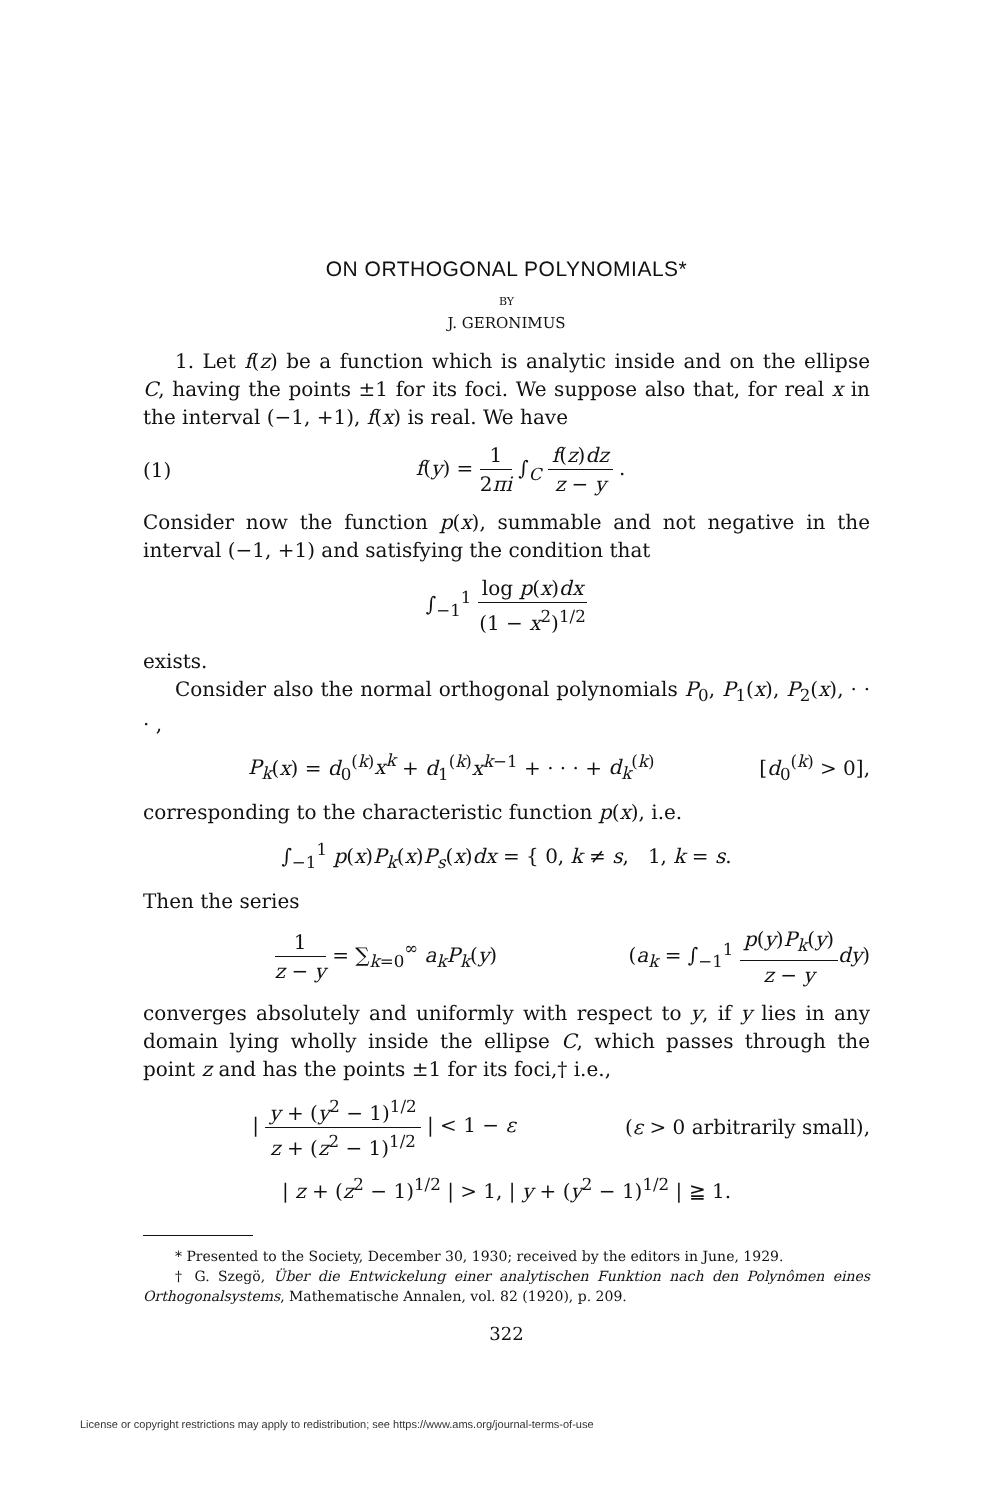ON ORTHOGONAL POLYNOMIALS*
BY
J. GERONIMUS
1. Let f(z) be a function which is analytic inside and on the ellipse C, having the points ±1 for its foci. We suppose also that, for real x in the interval (−1, +1), f(x) is real. We have
(1) f(y) = 1 2πi ∫<sub>C</sub> f(z)dz z − y .
Consider now the function p(x), summable and not negative in the interval (−1, +1) and satisfying the condition that
∫<sub>−1</sub><sup>1</sup> log p(x)dx (1 − x<sup>2</sup>)<sup>1/2</sup>
exists.
Consider also the normal orthogonal polynomials P<sub>0</sub>, P<sub>1</sub>(x), P<sub>2</sub>(x), · · · ,
P<sub>k</sub>(x) = d<sub>0</sub><sup>(k)</sup>x<sup>k</sup> + d<sub>1</sub><sup>(k)</sup>x<sup>k−1</sup> + · · · + d<sub>k</sub><sup>(k)</sup> [d<sub>0</sub><sup>(k)</sup> > 0],
corresponding to the characteristic function p(x), i.e.
∫<sub>−1</sub><sup>1</sup> p(x)P<sub>k</sub>(x)P<sub>s</sub>(x)dx = { 0, k ≠ s, 1, k = s.
Then the series
1 z − y = ∑<sub>k=0</sub><sup>∞</sup> a<sub>k</sub>P<sub>k</sub>(y) (a<sub>k</sub> = ∫<sub>−1</sub><sup>1</sup> p(y)P<sub>k</sub>(y) z − y dy)
converges absolutely and uniformly with respect to y, if y lies in any domain lying wholly inside the ellipse C, which passes through the point z and has the points ±1 for its foci,† i.e.,
| y + (y<sup>2</sup> − 1)<sup>1/2</sup> z + (z<sup>2</sup> − 1)<sup>1/2</sup> | < 1 − ε (ε > 0 arbitrarily small),
| z + (z<sup>2</sup> − 1)<sup>1/2</sup> | > 1, | y + (y<sup>2</sup> − 1)<sup>1/2</sup> | ≧ 1.
* Presented to the Society, December 30, 1930; received by the editors in June, 1929.
† G. Szegö, Über die Entwickelung einer analytischen Funktion nach den Polynômen eines Orthogonalsystems, Mathematische Annalen, vol. 82 (1920), p. 209.
322
License or copyright restrictions may apply to redistribution; see https://www.ams.org/journal-terms-of-use